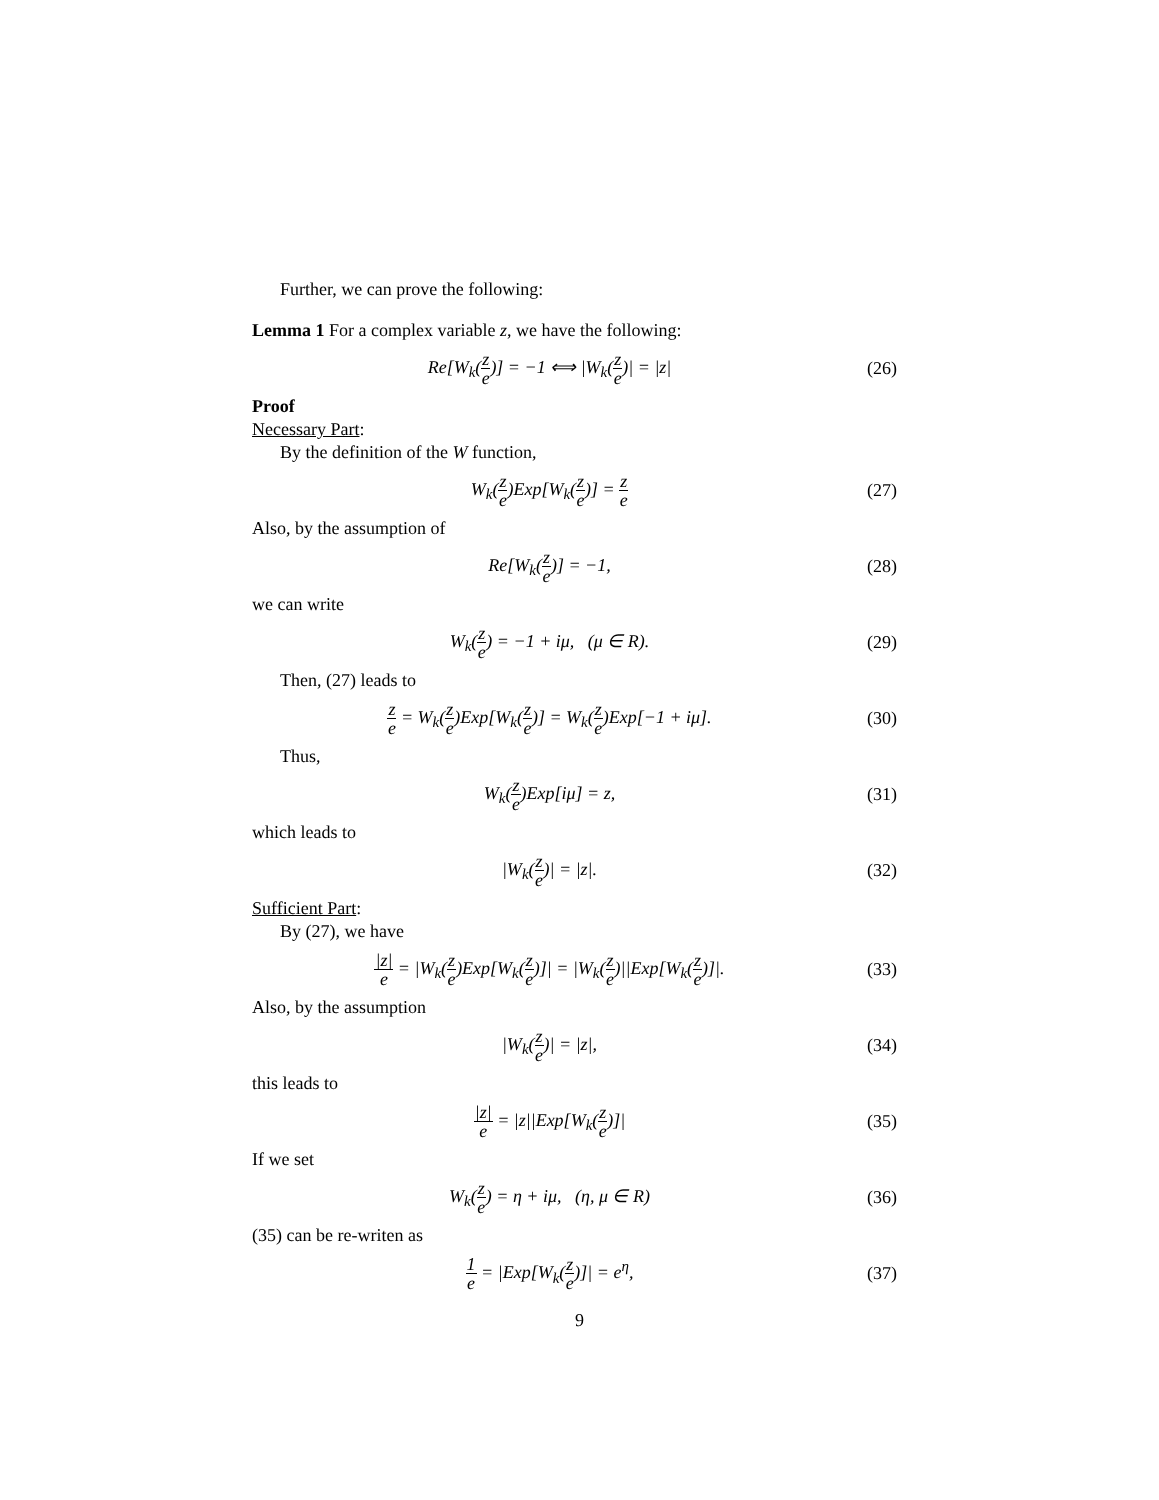Further, we can prove the following:
Lemma 1 For a complex variable z, we have the following:
Re[W<sub>k</sub>(z e)] = −1 ⟺ |W<sub>k</sub>(z e)| = |z|
(26)
Proof
Necessary Part:
By the definition of the W function,
W<sub>k</sub>(z e)Exp[W<sub>k</sub>(z e)] = z e
(27)
Also, by the assumption of
Re[W<sub>k</sub>(z e)] = −1, (28)
we can write
W<sub>k</sub>(z e) = −1 + iμ, (μ ∈ R). (29)
Then, (27) leads to
z e = W<sub>k</sub>(z e)Exp[W<sub>k</sub>(z e)] = W<sub>k</sub>(z e)Exp[−1 + iμ].
(30)
Thus,
W<sub>k</sub>(z e)Exp[iμ] = z, (31)
which leads to
|W<sub>k</sub>(z e)| = |z|. (32)
Sufficient Part:
By (27), we have
|z| e = |W<sub>k</sub>(z e)Exp[W<sub>k</sub>(z e)]| = |W<sub>k</sub>(z e)||Exp[W<sub>k</sub>(z e)]|.
(33)
Also, by the assumption
|W<sub>k</sub>(z e)| = |z|, (34)
this leads to
|z| e = |z||Exp[W<sub>k</sub>(z e)]| (35)
If we set
W<sub>k</sub>(z e) = η + iμ, (η, μ ∈ R) (36)
(35) can be re-writen as
1 e = |Exp[W<sub>k</sub>(z e)]| = e<sup>η</sup>, (37)
9